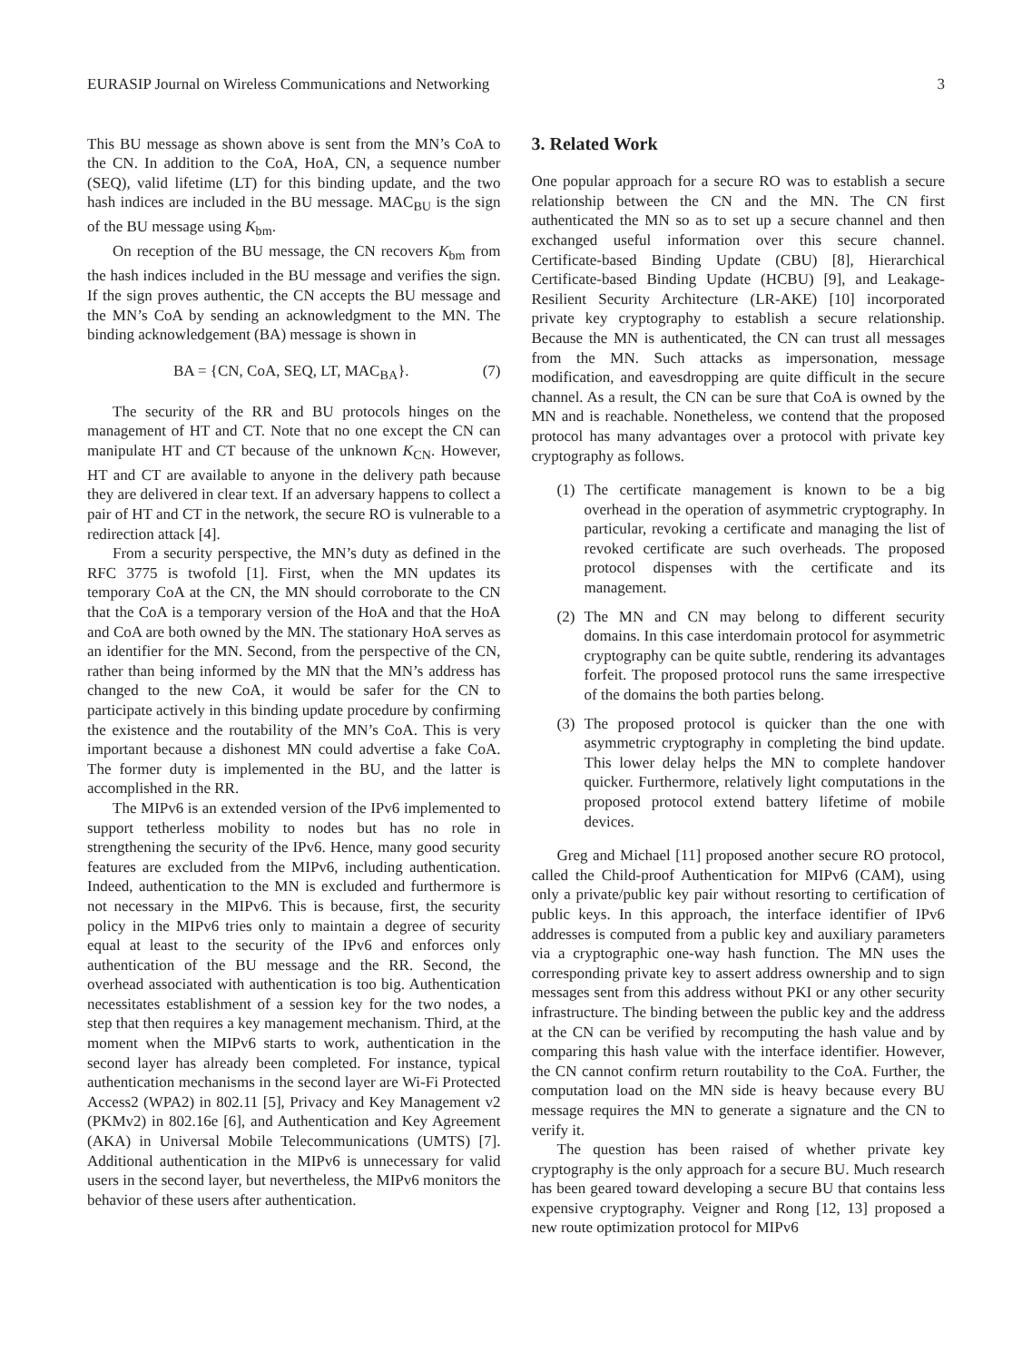EURASIP Journal on Wireless Communications and Networking 3
This BU message as shown above is sent from the MN’s CoA to the CN. In addition to the CoA, HoA, CN, a sequence number (SEQ), valid lifetime (LT) for this binding update, and the two hash indices are included in the BU message. MAC<sub>BU</sub> is the sign of the BU message using K<sub>bm</sub>.
On reception of the BU message, the CN recovers K<sub>bm</sub> from the hash indices included in the BU message and verifies the sign. If the sign proves authentic, the CN accepts the BU message and the MN’s CoA by sending an acknowledgment to the MN. The binding acknowledgement (BA) message is shown in
BA = {CN, CoA, SEQ, LT, MAC<sub>BA</sub>}. (7)
The security of the RR and BU protocols hinges on the management of HT and CT. Note that no one except the CN can manipulate HT and CT because of the unknown K<sub>CN</sub>. However, HT and CT are available to anyone in the delivery path because they are delivered in clear text. If an adversary happens to collect a pair of HT and CT in the network, the secure RO is vulnerable to a redirection attack [4].
From a security perspective, the MN’s duty as defined in the RFC 3775 is twofold [1]. First, when the MN updates its temporary CoA at the CN, the MN should corroborate to the CN that the CoA is a temporary version of the HoA and that the HoA and CoA are both owned by the MN. The stationary HoA serves as an identifier for the MN. Second, from the perspective of the CN, rather than being informed by the MN that the MN’s address has changed to the new CoA, it would be safer for the CN to participate actively in this binding update procedure by confirming the existence and the routability of the MN’s CoA. This is very important because a dishonest MN could advertise a fake CoA. The former duty is implemented in the BU, and the latter is accomplished in the RR.
The MIPv6 is an extended version of the IPv6 implemented to support tetherless mobility to nodes but has no role in strengthening the security of the IPv6. Hence, many good security features are excluded from the MIPv6, including authentication. Indeed, authentication to the MN is excluded and furthermore is not necessary in the MIPv6. This is because, first, the security policy in the MIPv6 tries only to maintain a degree of security equal at least to the security of the IPv6 and enforces only authentication of the BU message and the RR. Second, the overhead associated with authentication is too big. Authentication necessitates establishment of a session key for the two nodes, a step that then requires a key management mechanism. Third, at the moment when the MIPv6 starts to work, authentication in the second layer has already been completed. For instance, typical authentication mechanisms in the second layer are Wi-Fi Protected Access2 (WPA2) in 802.11 [5], Privacy and Key Management v2 (PKMv2) in 802.16e [6], and Authentication and Key Agreement (AKA) in Universal Mobile Telecommunications (UMTS) [7]. Additional authentication in the MIPv6 is unnecessary for valid users in the second layer, but nevertheless, the MIPv6 monitors the behavior of these users after authentication.
3. Related Work
One popular approach for a secure RO was to establish a secure relationship between the CN and the MN. The CN first authenticated the MN so as to set up a secure channel and then exchanged useful information over this secure channel. Certificate-based Binding Update (CBU) [8], Hierarchical Certificate-based Binding Update (HCBU) [9], and Leakage-Resilient Security Architecture (LR-AKE) [10] incorporated private key cryptography to establish a secure relationship. Because the MN is authenticated, the CN can trust all messages from the MN. Such attacks as impersonation, message modification, and eavesdropping are quite difficult in the secure channel. As a result, the CN can be sure that CoA is owned by the MN and is reachable. Nonetheless, we contend that the proposed protocol has many advantages over a protocol with private key cryptography as follows.
(1) The certificate management is known to be a big overhead in the operation of asymmetric cryptography. In particular, revoking a certificate and managing the list of revoked certificate are such overheads. The proposed protocol dispenses with the certificate and its management.
(2) The MN and CN may belong to different security domains. In this case interdomain protocol for asymmetric cryptography can be quite subtle, rendering its advantages forfeit. The proposed protocol runs the same irrespective of the domains the both parties belong.
(3) The proposed protocol is quicker than the one with asymmetric cryptography in completing the bind update. This lower delay helps the MN to complete handover quicker. Furthermore, relatively light computations in the proposed protocol extend battery lifetime of mobile devices.
Greg and Michael [11] proposed another secure RO protocol, called the Child-proof Authentication for MIPv6 (CAM), using only a private/public key pair without resorting to certification of public keys. In this approach, the interface identifier of IPv6 addresses is computed from a public key and auxiliary parameters via a cryptographic one-way hash function. The MN uses the corresponding private key to assert address ownership and to sign messages sent from this address without PKI or any other security infrastructure. The binding between the public key and the address at the CN can be verified by recomputing the hash value and by comparing this hash value with the interface identifier. However, the CN cannot confirm return routability to the CoA. Further, the computation load on the MN side is heavy because every BU message requires the MN to generate a signature and the CN to verify it.
The question has been raised of whether private key cryptography is the only approach for a secure BU. Much research has been geared toward developing a secure BU that contains less expensive cryptography. Veigner and Rong [12, 13] proposed a new route optimization protocol for MIPv6